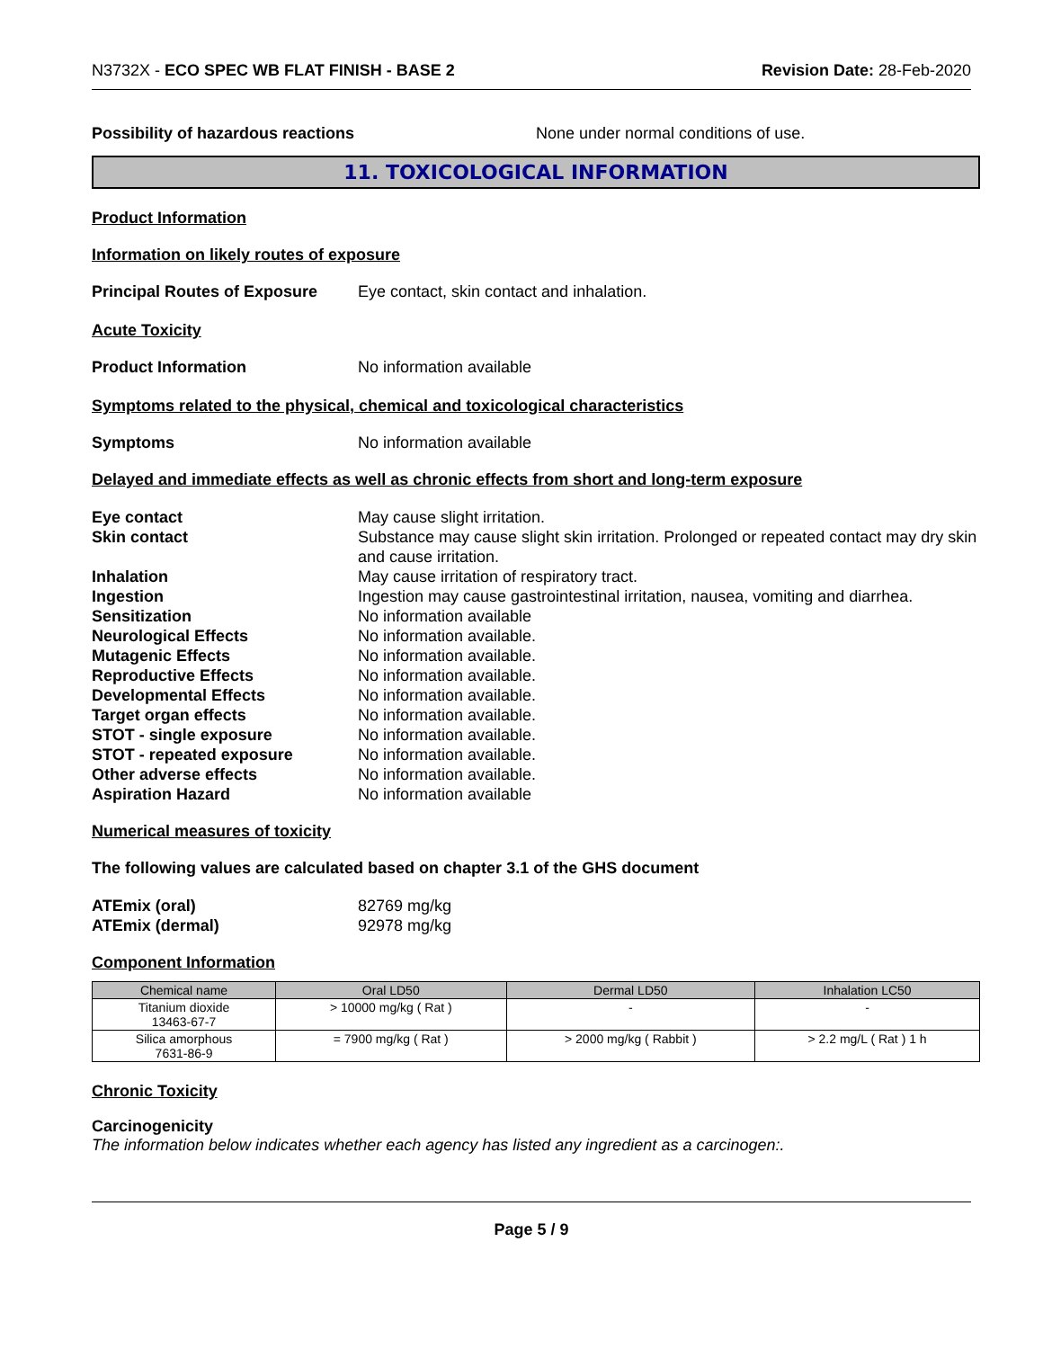N3732X - ECO SPEC WB FLAT FINISH - BASE 2 Revision Date: 28-Feb-2020
Possibility of hazardous reactions None under normal conditions of use.
11. TOXICOLOGICAL INFORMATION
Product Information
Information on likely routes of exposure
Principal Routes of Exposure Eye contact, skin contact and inhalation.
Acute Toxicity
Product Information No information available
Symptoms related to the physical, chemical and toxicological characteristics
Symptoms No information available
Delayed and immediate effects as well as chronic effects from short and long-term exposure
Eye contact May cause slight irritation.
Skin contact Substance may cause slight skin irritation. Prolonged or repeated contact may dry skin and cause irritation.
Inhalation May cause irritation of respiratory tract.
Ingestion Ingestion may cause gastrointestinal irritation, nausea, vomiting and diarrhea.
Sensitization No information available
Neurological Effects No information available.
Mutagenic Effects No information available.
Reproductive Effects No information available.
Developmental Effects No information available.
Target organ effects No information available.
STOT - single exposure No information available.
STOT - repeated exposure No information available.
Other adverse effects No information available.
Aspiration Hazard No information available
Numerical measures of toxicity
The following values are calculated based on chapter 3.1 of the GHS document
ATEmix (oral) 82769 mg/kg
ATEmix (dermal) 92978 mg/kg
Component Information
| Chemical name | Oral LD50 | Dermal LD50 | Inhalation LC50 |
| --- | --- | --- | --- |
| Titanium dioxide 13463-67-7 | > 10000 mg/kg ( Rat ) | - | - |
| Silica amorphous 7631-86-9 | = 7900 mg/kg ( Rat ) | > 2000 mg/kg ( Rabbit ) | > 2.2 mg/L ( Rat ) 1 h |
Chronic Toxicity
Carcinogenicity
The information below indicates whether each agency has listed any ingredient as a carcinogen:.
Page 5 / 9